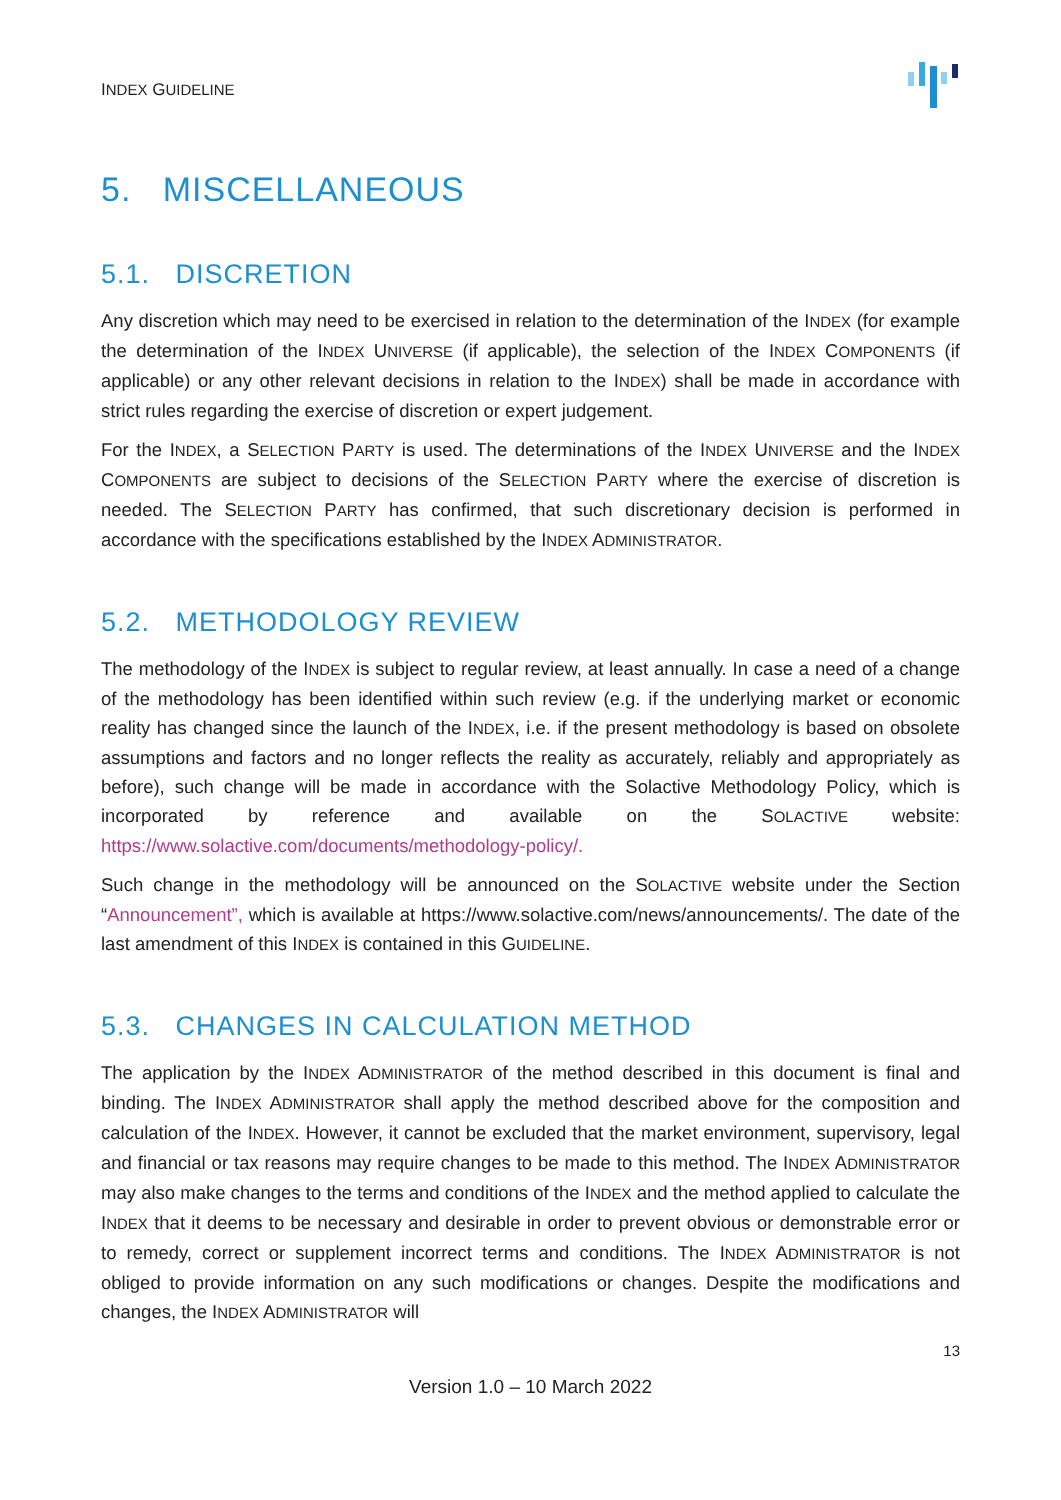INDEX GUIDELINE
5. MISCELLANEOUS
5.1. DISCRETION
Any discretion which may need to be exercised in relation to the determination of the INDEX (for example the determination of the INDEX UNIVERSE (if applicable), the selection of the INDEX COMPONENTS (if applicable) or any other relevant decisions in relation to the INDEX) shall be made in accordance with strict rules regarding the exercise of discretion or expert judgement.
For the INDEX, a SELECTION PARTY is used. The determinations of the INDEX UNIVERSE and the INDEX COMPONENTS are subject to decisions of the SELECTION PARTY where the exercise of discretion is needed. The SELECTION PARTY has confirmed, that such discretionary decision is performed in accordance with the specifications established by the INDEX ADMINISTRATOR.
5.2. METHODOLOGY REVIEW
The methodology of the INDEX is subject to regular review, at least annually. In case a need of a change of the methodology has been identified within such review (e.g. if the underlying market or economic reality has changed since the launch of the INDEX, i.e. if the present methodology is based on obsolete assumptions and factors and no longer reflects the reality as accurately, reliably and appropriately as before), such change will be made in accordance with the Solactive Methodology Policy, which is incorporated by reference and available on the SOLACTIVE website: https://www.solactive.com/documents/methodology-policy/.
Such change in the methodology will be announced on the SOLACTIVE website under the Section “Announcement”, which is available at https://www.solactive.com/news/announcements/. The date of the last amendment of this INDEX is contained in this GUIDELINE.
5.3. CHANGES IN CALCULATION METHOD
The application by the INDEX ADMINISTRATOR of the method described in this document is final and binding. The INDEX ADMINISTRATOR shall apply the method described above for the composition and calculation of the INDEX. However, it cannot be excluded that the market environment, supervisory, legal and financial or tax reasons may require changes to be made to this method. The INDEX ADMINISTRATOR may also make changes to the terms and conditions of the INDEX and the method applied to calculate the INDEX that it deems to be necessary and desirable in order to prevent obvious or demonstrable error or to remedy, correct or supplement incorrect terms and conditions. The INDEX ADMINISTRATOR is not obliged to provide information on any such modifications or changes. Despite the modifications and changes, the INDEX ADMINISTRATOR will
13
Version 1.0 – 10 March 2022